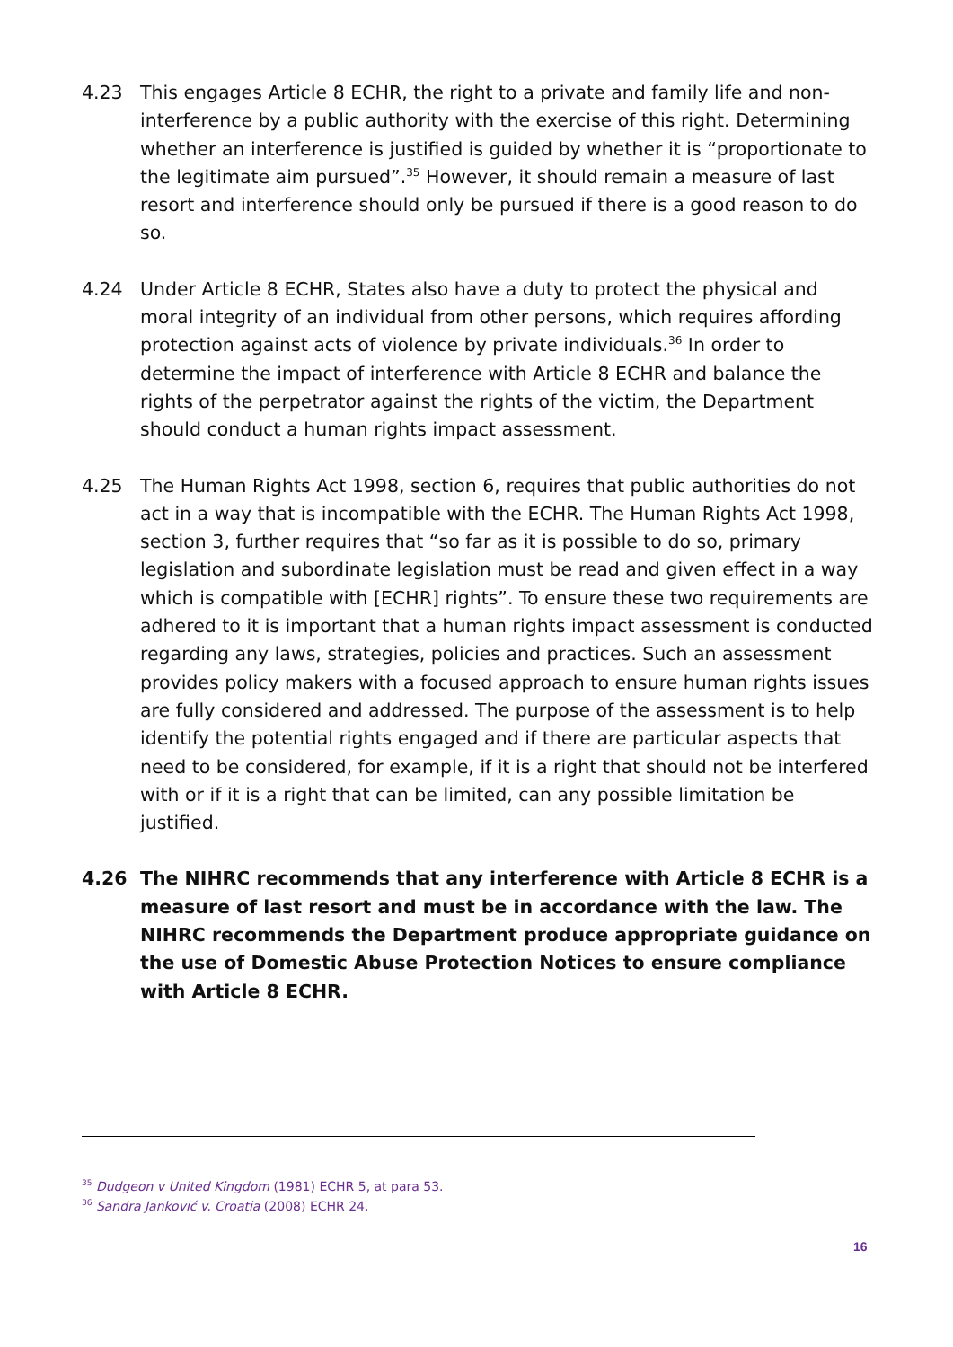4.23 This engages Article 8 ECHR, the right to a private and family life and non-interference by a public authority with the exercise of this right. Determining whether an interference is justified is guided by whether it is “proportionate to the legitimate aim pursued”.<sup>35</sup> However, it should remain a measure of last resort and interference should only be pursued if there is a good reason to do so.
4.24 Under Article 8 ECHR, States also have a duty to protect the physical and moral integrity of an individual from other persons, which requires affording protection against acts of violence by private individuals.<sup>36</sup> In order to determine the impact of interference with Article 8 ECHR and balance the rights of the perpetrator against the rights of the victim, the Department should conduct a human rights impact assessment.
4.25 The Human Rights Act 1998, section 6, requires that public authorities do not act in a way that is incompatible with the ECHR. The Human Rights Act 1998, section 3, further requires that “so far as it is possible to do so, primary legislation and subordinate legislation must be read and given effect in a way which is compatible with [ECHR] rights”. To ensure these two requirements are adhered to it is important that a human rights impact assessment is conducted regarding any laws, strategies, policies and practices. Such an assessment provides policy makers with a focused approach to ensure human rights issues are fully considered and addressed. The purpose of the assessment is to help identify the potential rights engaged and if there are particular aspects that need to be considered, for example, if it is a right that should not be interfered with or if it is a right that can be limited, can any possible limitation be justified.
4.26 The NIHRC recommends that any interference with Article 8 ECHR is a measure of last resort and must be in accordance with the law. The NIHRC recommends the Department produce appropriate guidance on the use of Domestic Abuse Protection Notices to ensure compliance with Article 8 ECHR.
<sup>35</sup> Dudgeon v United Kingdom (1981) ECHR 5, at para 53.
<sup>36</sup> Sandra Janković v. Croatia (2008) ECHR 24.
16